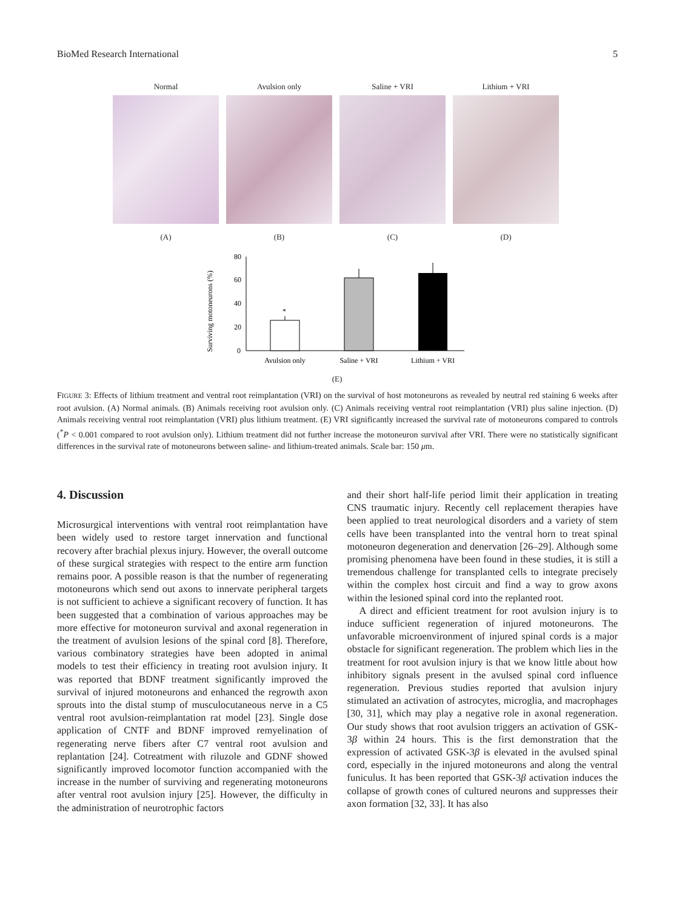BioMed Research International 5
Normal
(A)
Avulsion only
(B)
Saline + VRI
(C)
Lithium + VRI
(D)
Surviving motoneurons (%)
0
20
40
60
80
*
Avulsion only
Saline + VRI
Lithium + VRI
(E)
FIGURE 3: Effects of lithium treatment and ventral root reimplantation (VRI) on the survival of host motoneurons as revealed by neutral red staining 6 weeks after root avulsion. (A) Normal animals. (B) Animals receiving root avulsion only. (C) Animals receiving ventral root reimplantation (VRI) plus saline injection. (D) Animals receiving ventral root reimplantation (VRI) plus lithium treatment. (E) VRI significantly increased the survival rate of motoneurons compared to controls (<sup>*</sup>P < 0.001 compared to root avulsion only). Lithium treatment did not further increase the motoneuron survival after VRI. There were no statistically significant differences in the survival rate of motoneurons between saline- and lithium-treated animals. Scale bar: 150 μm.
4. Discussion
Microsurgical interventions with ventral root reimplantation have been widely used to restore target innervation and functional recovery after brachial plexus injury. However, the overall outcome of these surgical strategies with respect to the entire arm function remains poor. A possible reason is that the number of regenerating motoneurons which send out axons to innervate peripheral targets is not sufficient to achieve a significant recovery of function. It has been suggested that a combination of various approaches may be more effective for motoneuron survival and axonal regeneration in the treatment of avulsion lesions of the spinal cord [8]. Therefore, various combinatory strategies have been adopted in animal models to test their efficiency in treating root avulsion injury. It was reported that BDNF treatment significantly improved the survival of injured motoneurons and enhanced the regrowth axon sprouts into the distal stump of musculocutaneous nerve in a C5 ventral root avulsion-reimplantation rat model [23]. Single dose application of CNTF and BDNF improved remyelination of regenerating nerve fibers after C7 ventral root avulsion and replantation [24]. Cotreatment with riluzole and GDNF showed significantly improved locomotor function accompanied with the increase in the number of surviving and regenerating motoneurons after ventral root avulsion injury [25]. However, the difficulty in the administration of neurotrophic factors
and their short half-life period limit their application in treating CNS traumatic injury. Recently cell replacement therapies have been applied to treat neurological disorders and a variety of stem cells have been transplanted into the ventral horn to treat spinal motoneuron degeneration and denervation [26–29]. Although some promising phenomena have been found in these studies, it is still a tremendous challenge for transplanted cells to integrate precisely within the complex host circuit and find a way to grow axons within the lesioned spinal cord into the replanted root.
A direct and efficient treatment for root avulsion injury is to induce sufficient regeneration of injured motoneurons. The unfavorable microenvironment of injured spinal cords is a major obstacle for significant regeneration. The problem which lies in the treatment for root avulsion injury is that we know little about how inhibitory signals present in the avulsed spinal cord influence regeneration. Previous studies reported that avulsion injury stimulated an activation of astrocytes, microglia, and macrophages [30, 31], which may play a negative role in axonal regeneration. Our study shows that root avulsion triggers an activation of GSK-3β within 24 hours. This is the first demonstration that the expression of activated GSK-3β is elevated in the avulsed spinal cord, especially in the injured motoneurons and along the ventral funiculus. It has been reported that GSK-3β activation induces the collapse of growth cones of cultured neurons and suppresses their axon formation [32, 33]. It has also